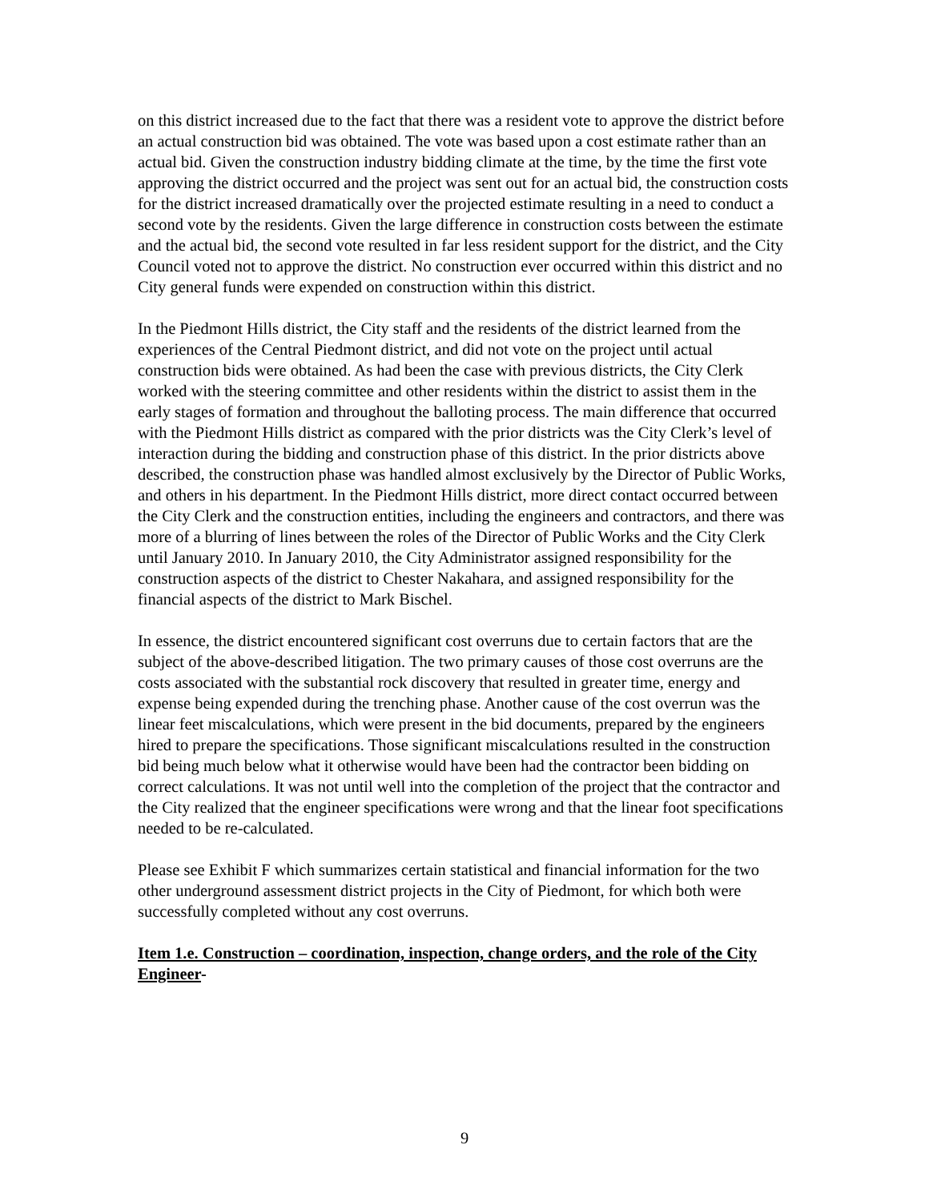on this district increased due to the fact that there was a resident vote to approve the district before an actual construction bid was obtained. The vote was based upon a cost estimate rather than an actual bid. Given the construction industry bidding climate at the time, by the time the first vote approving the district occurred and the project was sent out for an actual bid, the construction costs for the district increased dramatically over the projected estimate resulting in a need to conduct a second vote by the residents. Given the large difference in construction costs between the estimate and the actual bid, the second vote resulted in far less resident support for the district, and the City Council voted not to approve the district. No construction ever occurred within this district and no City general funds were expended on construction within this district.
In the Piedmont Hills district, the City staff and the residents of the district learned from the experiences of the Central Piedmont district, and did not vote on the project until actual construction bids were obtained. As had been the case with previous districts, the City Clerk worked with the steering committee and other residents within the district to assist them in the early stages of formation and throughout the balloting process. The main difference that occurred with the Piedmont Hills district as compared with the prior districts was the City Clerk’s level of interaction during the bidding and construction phase of this district. In the prior districts above described, the construction phase was handled almost exclusively by the Director of Public Works, and others in his department. In the Piedmont Hills district, more direct contact occurred between the City Clerk and the construction entities, including the engineers and contractors, and there was more of a blurring of lines between the roles of the Director of Public Works and the City Clerk until January 2010. In January 2010, the City Administrator assigned responsibility for the construction aspects of the district to Chester Nakahara, and assigned responsibility for the financial aspects of the district to Mark Bischel.
In essence, the district encountered significant cost overruns due to certain factors that are the subject of the above-described litigation. The two primary causes of those cost overruns are the costs associated with the substantial rock discovery that resulted in greater time, energy and expense being expended during the trenching phase. Another cause of the cost overrun was the linear feet miscalculations, which were present in the bid documents, prepared by the engineers hired to prepare the specifications. Those significant miscalculations resulted in the construction bid being much below what it otherwise would have been had the contractor been bidding on correct calculations. It was not until well into the completion of the project that the contractor and the City realized that the engineer specifications were wrong and that the linear foot specifications needed to be re-calculated.
Please see Exhibit F which summarizes certain statistical and financial information for the two other underground assessment district projects in the City of Piedmont, for which both were successfully completed without any cost overruns.
Item 1.e. Construction – coordination, inspection, change orders, and the role of the City Engineer-
9